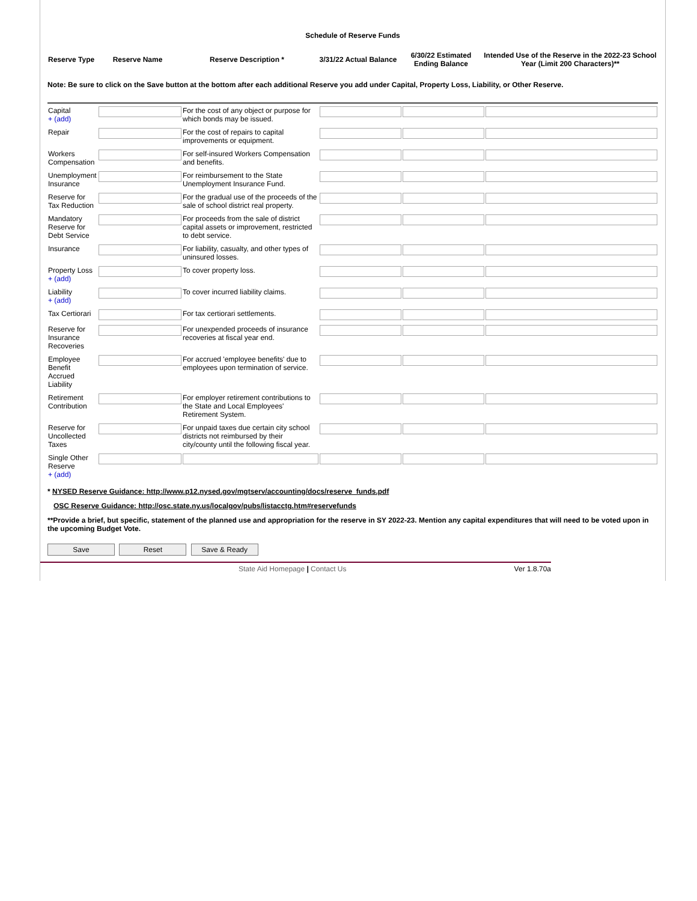Schedule of Reserve Funds
| Reserve Type | Reserve Name | Reserve Description * | 3/31/22 Actual Balance | 6/30/22 Estimated Ending Balance | Intended Use of the Reserve in the 2022-23 School Year (Limit 200 Characters)** |
| --- | --- | --- | --- | --- | --- |
Note: Be sure to click on the Save button at the bottom after each additional Reserve you add under Capital, Property Loss, Liability, or Other Reserve.
| Capital + (add) | | For the cost of any object or purpose for which bonds may be issued. | | | |
| Repair | | For the cost of repairs to capital improvements or equipment. | | | |
| Workers Compensation | | For self-insured Workers Compensation and benefits. | | | |
| Unemployment Insurance | | For reimbursement to the State Unemployment Insurance Fund. | | | |
| Reserve for Tax Reduction | | For the gradual use of the proceeds of the sale of school district real property. | | | |
| Mandatory Reserve for Debt Service | | For proceeds from the sale of district capital assets or improvement, restricted to debt service. | | | |
| Insurance | | For liability, casualty, and other types of uninsured losses. | | | |
| Property Loss + (add) | | To cover property loss. | | | |
| Liability + (add) | | To cover incurred liability claims. | | | |
| Tax Certiorari | | For tax certiorari settlements. | | | |
| Reserve for Insurance Recoveries | | For unexpended proceeds of insurance recoveries at fiscal year end. | | | |
| Employee Benefit Accrued Liability | | For accrued 'employee benefits' due to employees upon termination of service. | | | |
| Retirement Contribution | | For employer retirement contributions to the State and Local Employees' Retirement System. | | | |
| Reserve for Uncollected Taxes | | For unpaid taxes due certain city school districts not reimbursed by their city/county until the following fiscal year. | | | |
| Single Other Reserve + (add) | | | | | |
* NYSED Reserve Guidance: http://www.p12.nysed.gov/mgtserv/accounting/docs/reserve_funds.pdf
OSC Reserve Guidance: http://osc.state.ny.us/localgov/pubs/listacctg.htm#reservefunds
**Provide a brief, but specific, statement of the planned use and appropriation for the reserve in SY 2022-23. Mention any capital expenditures that will need to be voted upon in the upcoming Budget Vote.
Save Reset Save & Ready
State Aid Homepage | Contact Us Ver 1.8.70a